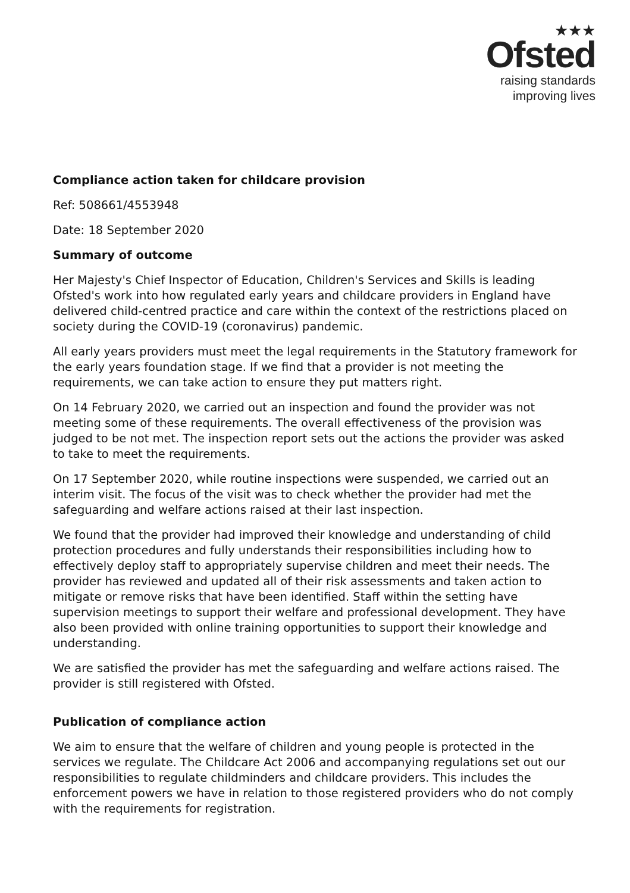★★★
Ofsted
raising standards
improving lives
Compliance action taken for childcare provision
Ref: 508661/4553948
Date: 18 September 2020
Summary of outcome
Her Majesty's Chief Inspector of Education, Children's Services and Skills is leading Ofsted's work into how regulated early years and childcare providers in England have delivered child-centred practice and care within the context of the restrictions placed on society during the COVID-19 (coronavirus) pandemic.
All early years providers must meet the legal requirements in the Statutory framework for the early years foundation stage. If we find that a provider is not meeting the requirements, we can take action to ensure they put matters right.
On 14 February 2020, we carried out an inspection and found the provider was not meeting some of these requirements. The overall effectiveness of the provision was judged to be not met. The inspection report sets out the actions the provider was asked to take to meet the requirements.
On 17 September 2020, while routine inspections were suspended, we carried out an interim visit. The focus of the visit was to check whether the provider had met the safeguarding and welfare actions raised at their last inspection.
We found that the provider had improved their knowledge and understanding of child protection procedures and fully understands their responsibilities including how to effectively deploy staff to appropriately supervise children and meet their needs. The provider has reviewed and updated all of their risk assessments and taken action to mitigate or remove risks that have been identified. Staff within the setting have supervision meetings to support their welfare and professional development. They have also been provided with online training opportunities to support their knowledge and understanding.
We are satisfied the provider has met the safeguarding and welfare actions raised. The provider is still registered with Ofsted.
Publication of compliance action
We aim to ensure that the welfare of children and young people is protected in the services we regulate. The Childcare Act 2006 and accompanying regulations set out our responsibilities to regulate childminders and childcare providers. This includes the enforcement powers we have in relation to those registered providers who do not comply with the requirements for registration.